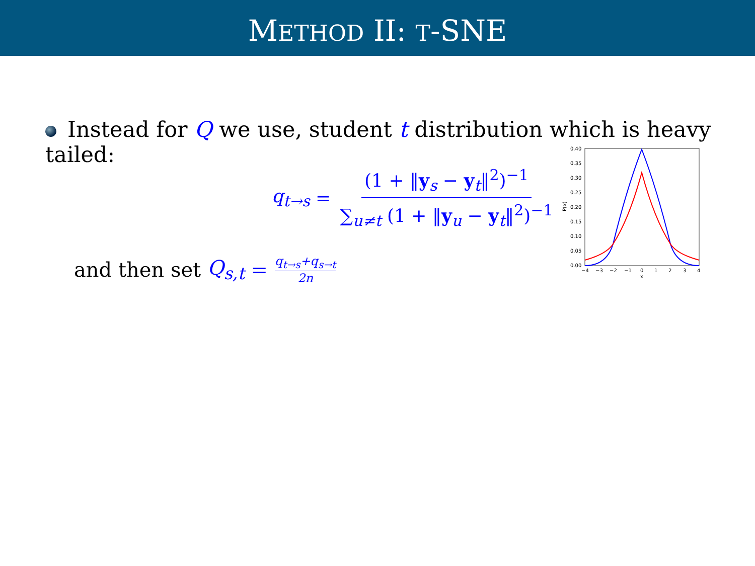METHOD II: T-SNE
Instead for Q we use, student t distribution which is heavy tailed:
q<sub>t→s</sub> = (1 + ‖y<sub>s</sub> − y<sub>t</sub>‖<sup>2</sup>)<sup>−1</sup> ∑<sub>u≠t</sub> (1 + ‖y<sub>u</sub> − y<sub>t</sub>‖<sup>2</sup>)<sup>−1</sup>
and then set Q<sub>s,t</sub> = q<sub>t→s</sub>+q<sub>s→t</sub> 2n
0.40
0.35
0.30
0.25
0.20
0.15
0.10
0.05
0.00
−4
−3
−2
−1
0
1
2
3
4
x
P(x)